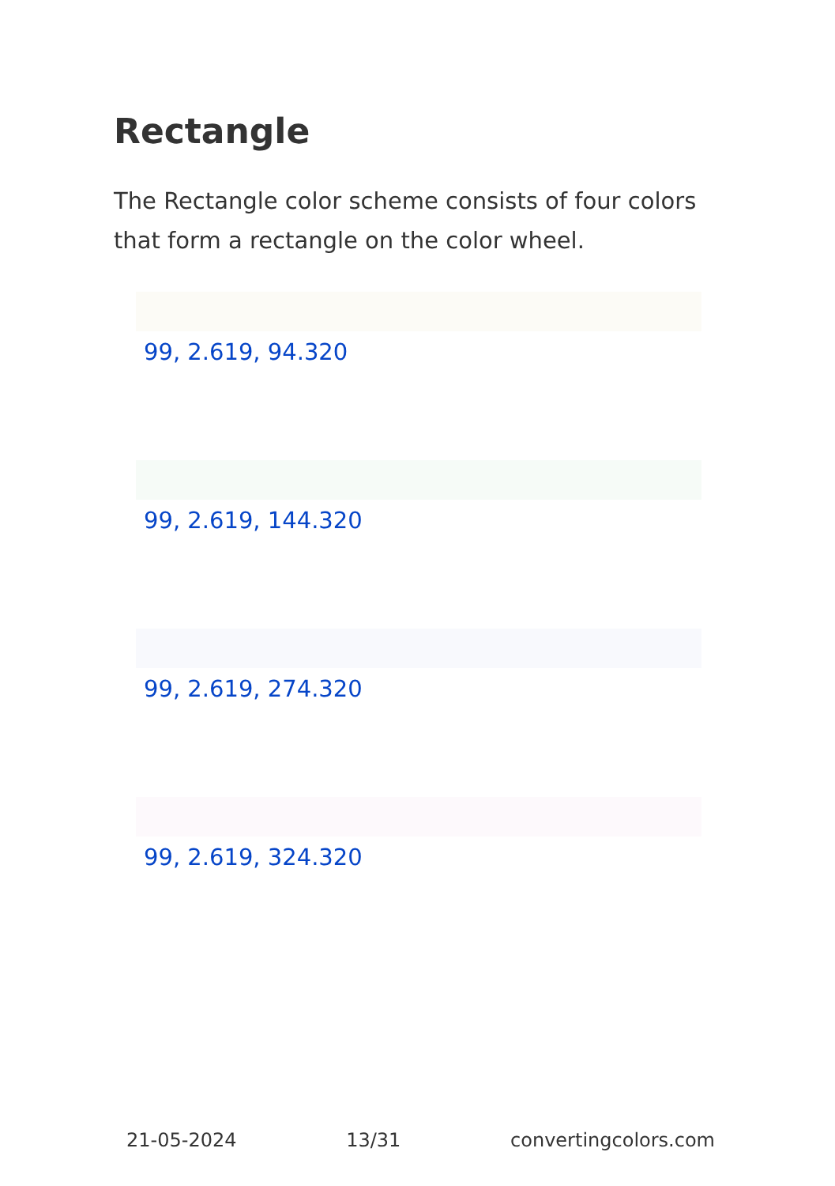Rectangle
The Rectangle color scheme consists of four colors that form a rectangle on the color wheel.
99, 2.619, 94.320
99, 2.619, 144.320
99, 2.619, 274.320
99, 2.619, 324.320
21-05-2024 13/31 convertingcolors.com